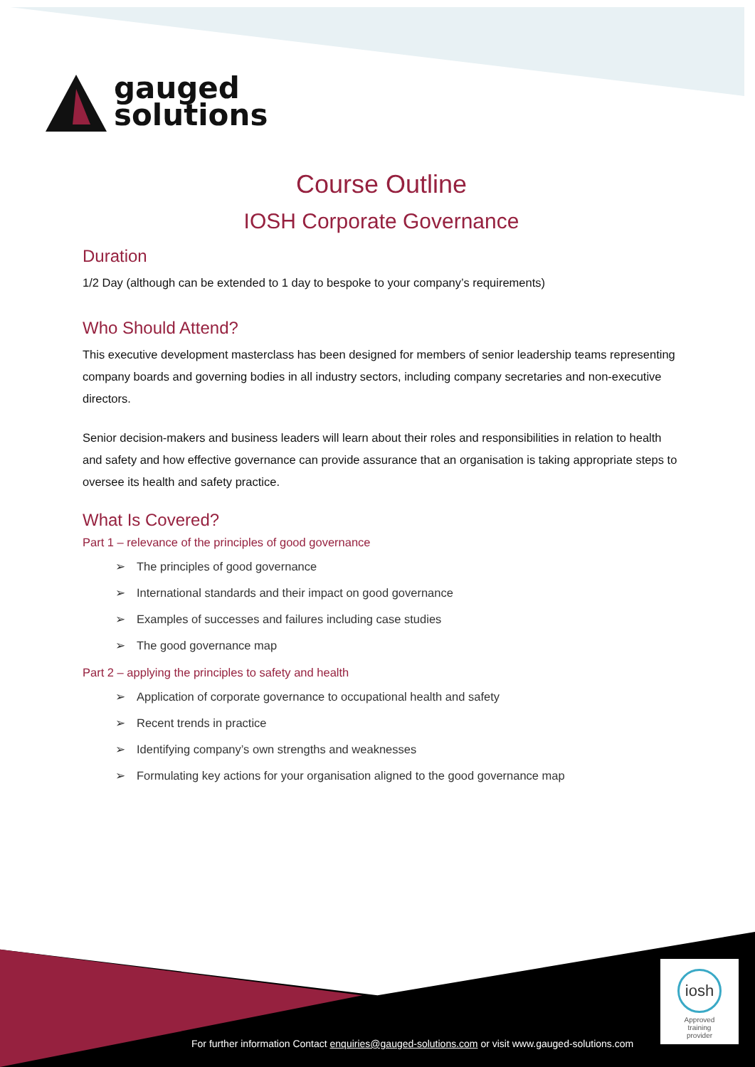gauged
solutions
Course Outline
IOSH Corporate Governance
Duration
1/2 Day (although can be extended to 1 day to bespoke to your company’s requirements)
Who Should Attend?
This executive development masterclass has been designed for members of senior leadership teams representing company boards and governing bodies in all industry sectors, including company secretaries and non-executive directors.
Senior decision-makers and business leaders will learn about their roles and responsibilities in relation to health and safety and how effective governance can provide assurance that an organisation is taking appropriate steps to oversee its health and safety practice.
What Is Covered?
Part 1 – relevance of the principles of good governance
➢ The principles of good governance
➢ International standards and their impact on good governance
➢ Examples of successes and failures including case studies
➢ The good governance map
Part 2 – applying the principles to safety and health
➢ Application of corporate governance to occupational health and safety
➢ Recent trends in practice
➢ Identifying company’s own strengths and weaknesses
➢ Formulating key actions for your organisation aligned to the good governance map
iosh
Approved
training
provider
For further information Contact enquiries@gauged-solutions.com or visit www.gauged-solutions.com